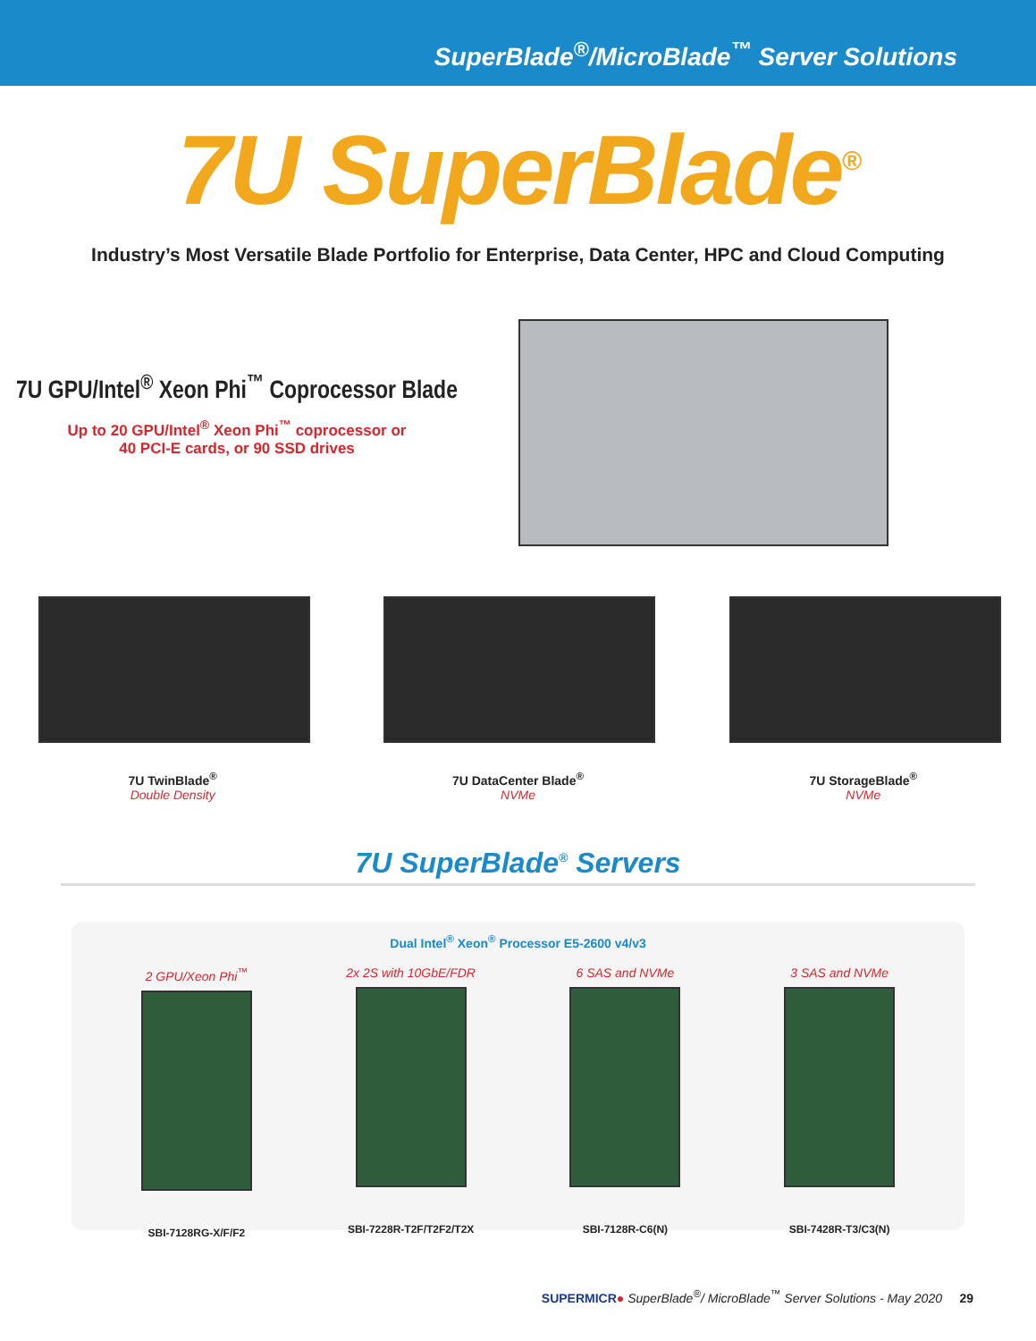SuperBlade<sup>®</sup>/MicroBlade<sup>™</sup> Server Solutions
7U SuperBlade<sup>®</sup>
Industry’s Most Versatile Blade Portfolio for Enterprise, Data Center, HPC and Cloud Computing
7U GPU/Intel<sup>®</sup> Xeon Phi<sup>™</sup> Coprocessor Blade
Up to 20 GPU/Intel<sup>®</sup> Xeon Phi<sup>™</sup> coprocessor or
40 PCI-E cards, or 90 SSD drives
7U TwinBlade<sup>®</sup>
Double Density
7U DataCenter Blade<sup>®</sup>
NVMe
7U StorageBlade<sup>®</sup>
NVMe
7U SuperBlade<sup>®</sup> Servers
Dual Intel<sup>®</sup> Xeon<sup>®</sup> Processor E5-2600 v4/v3
2 GPU/Xeon Phi<sup>™</sup>
SBI-7128RG-X/F/F2
2x 2S with 10GbE/FDR
SBI-7228R-T2F/T2F2/T2X
6 SAS and NVMe
SBI-7128R-C6(N)
3 SAS and NVMe
SBI-7428R-T3/C3(N)
SUPERMICR● SuperBlade<sup>®</sup>/ MicroBlade<sup>™</sup> Server Solutions - May 2020 29